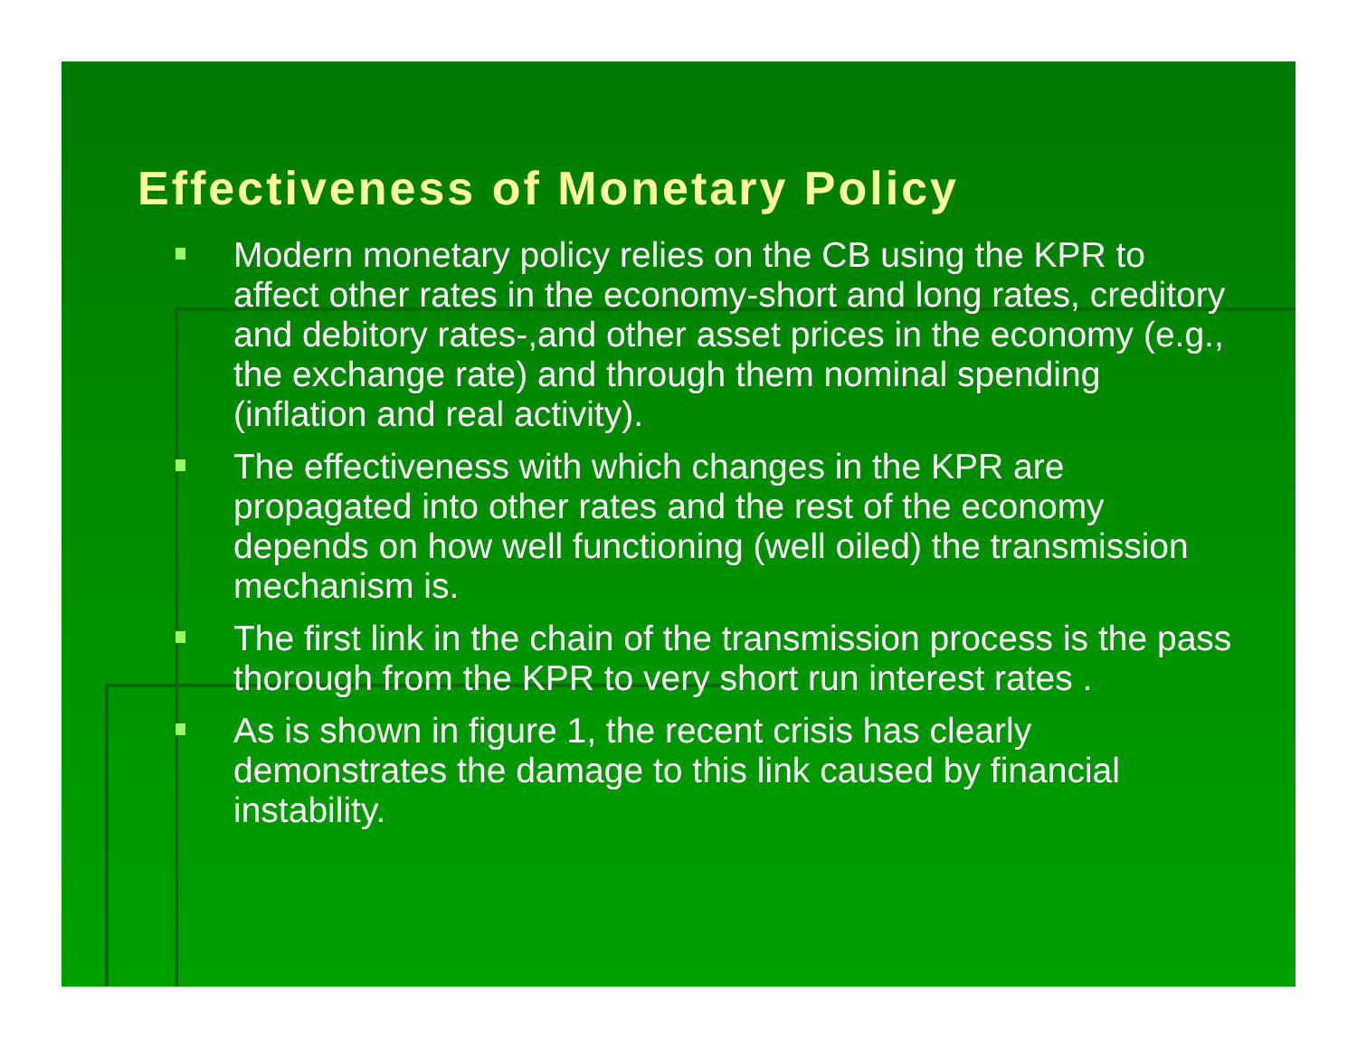Effectiveness of Monetary Policy
Modern monetary policy relies on the CB using the KPR to affect other rates in the economy-short and long rates, creditory and debitory rates-,and other asset prices in the economy (e.g., the exchange rate) and through them nominal spending (inflation and real activity).
The effectiveness with which changes in the KPR are propagated into other rates and the rest of the economy depends on how well functioning (well oiled) the transmission mechanism is.
The first link in the chain of the transmission process is the pass thorough from the KPR to very short run interest rates .
As is shown in figure 1, the recent crisis has clearly demonstrates the damage to this link caused by financial instability.